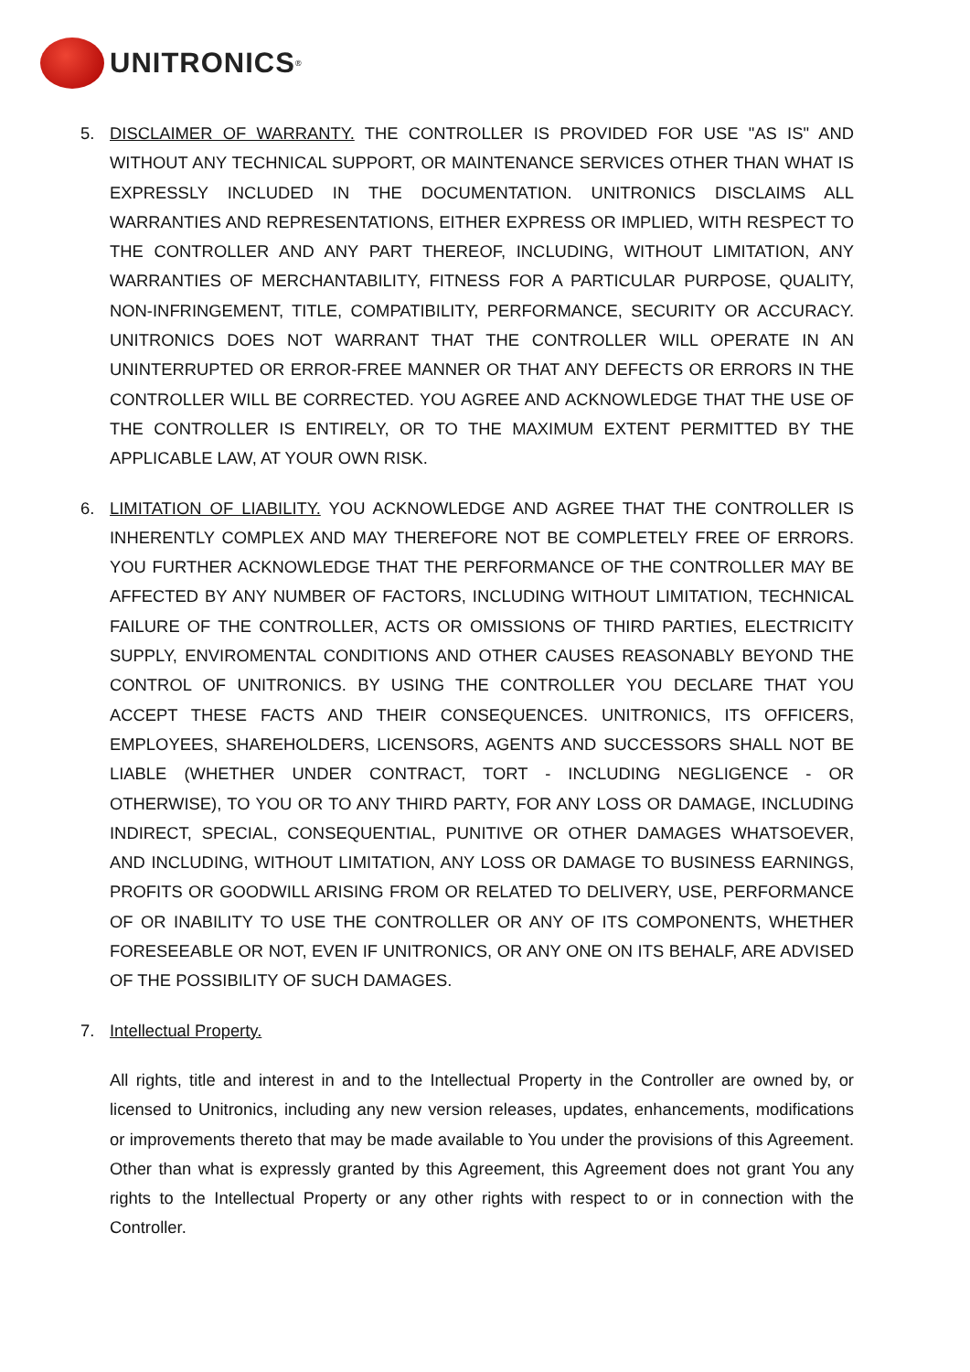UNITRONICS<sup>®</sup>
5. DISCLAIMER OF WARRANTY. THE CONTROLLER IS PROVIDED FOR USE "AS IS" AND WITHOUT ANY TECHNICAL SUPPORT, OR MAINTENANCE SERVICES OTHER THAN WHAT IS EXPRESSLY INCLUDED IN THE DOCUMENTATION. UNITRONICS DISCLAIMS ALL WARRANTIES AND REPRESENTATIONS, EITHER EXPRESS OR IMPLIED, WITH RESPECT TO THE CONTROLLER AND ANY PART THEREOF, INCLUDING, WITHOUT LIMITATION, ANY WARRANTIES OF MERCHANTABILITY, FITNESS FOR A PARTICULAR PURPOSE, QUALITY, NON-INFRINGEMENT, TITLE, COMPATIBILITY, PERFORMANCE, SECURITY OR ACCURACY. UNITRONICS DOES NOT WARRANT THAT THE CONTROLLER WILL OPERATE IN AN UNINTERRUPTED OR ERROR-FREE MANNER OR THAT ANY DEFECTS OR ERRORS IN THE CONTROLLER WILL BE CORRECTED. YOU AGREE AND ACKNOWLEDGE THAT THE USE OF THE CONTROLLER IS ENTIRELY, OR TO THE MAXIMUM EXTENT PERMITTED BY THE APPLICABLE LAW, AT YOUR OWN RISK.
6. LIMITATION OF LIABILITY. YOU ACKNOWLEDGE AND AGREE THAT THE CONTROLLER IS INHERENTLY COMPLEX AND MAY THEREFORE NOT BE COMPLETELY FREE OF ERRORS. YOU FURTHER ACKNOWLEDGE THAT THE PERFORMANCE OF THE CONTROLLER MAY BE AFFECTED BY ANY NUMBER OF FACTORS, INCLUDING WITHOUT LIMITATION, TECHNICAL FAILURE OF THE CONTROLLER, ACTS OR OMISSIONS OF THIRD PARTIES, ELECTRICITY SUPPLY, ENVIROMENTAL CONDITIONS AND OTHER CAUSES REASONABLY BEYOND THE CONTROL OF UNITRONICS. BY USING THE CONTROLLER YOU DECLARE THAT YOU ACCEPT THESE FACTS AND THEIR CONSEQUENCES. UNITRONICS, ITS OFFICERS, EMPLOYEES, SHAREHOLDERS, LICENSORS, AGENTS AND SUCCESSORS SHALL NOT BE LIABLE (WHETHER UNDER CONTRACT, TORT - INCLUDING NEGLIGENCE - OR OTHERWISE), TO YOU OR TO ANY THIRD PARTY, FOR ANY LOSS OR DAMAGE, INCLUDING INDIRECT, SPECIAL, CONSEQUENTIAL, PUNITIVE OR OTHER DAMAGES WHATSOEVER, AND INCLUDING, WITHOUT LIMITATION, ANY LOSS OR DAMAGE TO BUSINESS EARNINGS, PROFITS OR GOODWILL ARISING FROM OR RELATED TO DELIVERY, USE, PERFORMANCE OF OR INABILITY TO USE THE CONTROLLER OR ANY OF ITS COMPONENTS, WHETHER FORESEEABLE OR NOT, EVEN IF UNITRONICS, OR ANY ONE ON ITS BEHALF, ARE ADVISED OF THE POSSIBILITY OF SUCH DAMAGES.
7. Intellectual Property.
All rights, title and interest in and to the Intellectual Property in the Controller are owned by, or licensed to Unitronics, including any new version releases, updates, enhancements, modifications or improvements thereto that may be made available to You under the provisions of this Agreement. Other than what is expressly granted by this Agreement, this Agreement does not grant You any rights to the Intellectual Property or any other rights with respect to or in connection with the Controller.